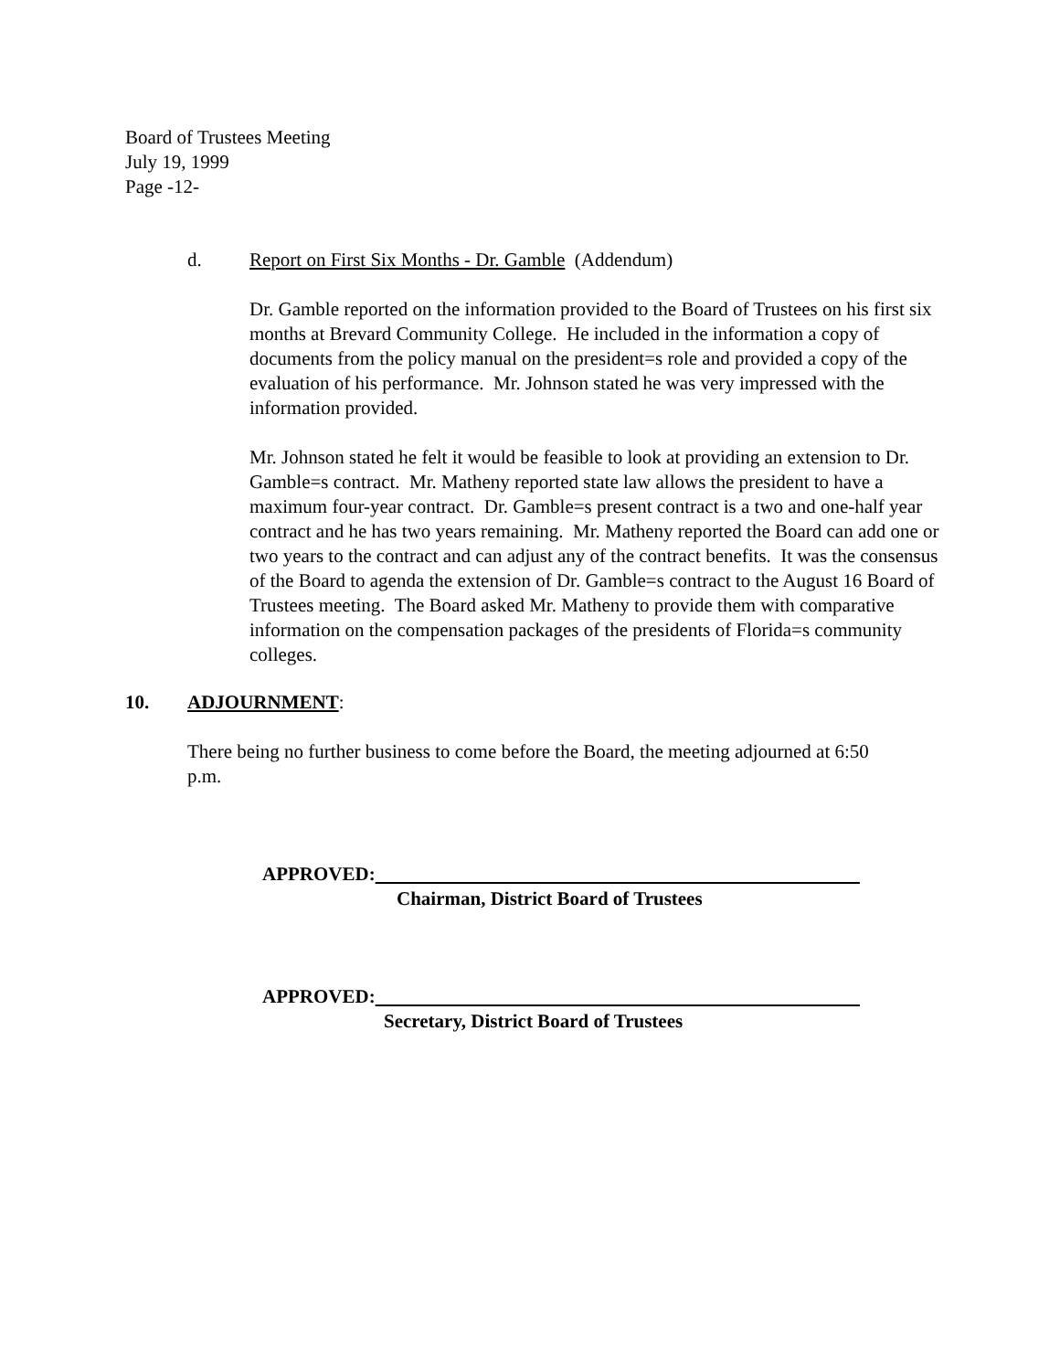Board of Trustees Meeting
July 19, 1999
Page -12-
d. Report on First Six Months - Dr. Gamble (Addendum)
Dr. Gamble reported on the information provided to the Board of Trustees on his first six months at Brevard Community College. He included in the information a copy of documents from the policy manual on the president=s role and provided a copy of the evaluation of his performance. Mr. Johnson stated he was very impressed with the information provided.
Mr. Johnson stated he felt it would be feasible to look at providing an extension to Dr. Gamble=s contract. Mr. Matheny reported state law allows the president to have a maximum four-year contract. Dr. Gamble=s present contract is a two and one-half year contract and he has two years remaining. Mr. Matheny reported the Board can add one or two years to the contract and can adjust any of the contract benefits. It was the consensus of the Board to agenda the extension of Dr. Gamble=s contract to the August 16 Board of Trustees meeting. The Board asked Mr. Matheny to provide them with comparative information on the compensation packages of the presidents of Florida=s community colleges.
10. ADJOURNMENT:
There being no further business to come before the Board, the meeting adjourned at 6:50 p.m.
APPROVED:
Chairman, District Board of Trustees
APPROVED:
Secretary, District Board of Trustees